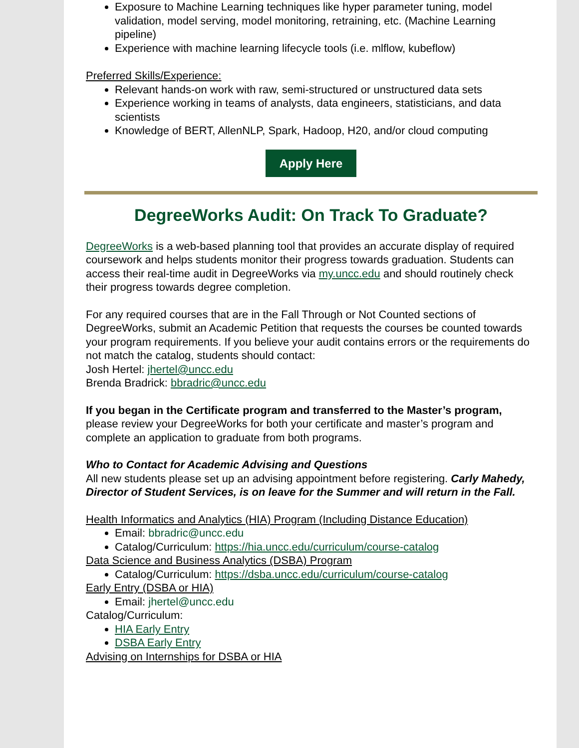Exposure to Machine Learning techniques like hyper parameter tuning, model validation, model serving, model monitoring, retraining, etc. (Machine Learning pipeline)
Experience with machine learning lifecycle tools (i.e. mlflow, kubeflow)
Preferred Skills/Experience:
Relevant hands-on work with raw, semi-structured or unstructured data sets
Experience working in teams of analysts, data engineers, statisticians, and data scientists
Knowledge of BERT, AllenNLP, Spark, Hadoop, H20, and/or cloud computing
Apply Here
DegreeWorks Audit: On Track To Graduate?
DegreeWorks is a web-based planning tool that provides an accurate display of required coursework and helps students monitor their progress towards graduation. Students can access their real-time audit in DegreeWorks via my.uncc.edu and should routinely check their progress towards degree completion.
For any required courses that are in the Fall Through or Not Counted sections of DegreeWorks, submit an Academic Petition that requests the courses be counted towards your program requirements. If you believe your audit contains errors or the requirements do not match the catalog, students should contact:
Josh Hertel: jhertel@uncc.edu
Brenda Bradrick: bbradric@uncc.edu
If you began in the Certificate program and transferred to the Master’s program, please review your DegreeWorks for both your certificate and master’s program and complete an application to graduate from both programs.
Who to Contact for Academic Advising and Questions
All new students please set up an advising appointment before registering. Carly Mahedy, Director of Student Services, is on leave for the Summer and will return in the Fall.
Health Informatics and Analytics (HIA) Program (Including Distance Education)
Email: bbradric@uncc.edu
Catalog/Curriculum: https://hia.uncc.edu/curriculum/course-catalog
Data Science and Business Analytics (DSBA) Program
Catalog/Curriculum: https://dsba.uncc.edu/curriculum/course-catalog
Early Entry (DSBA or HIA)
Email: jhertel@uncc.edu
Catalog/Curriculum:
HIA Early Entry
DSBA Early Entry
Advising on Internships for DSBA or HIA